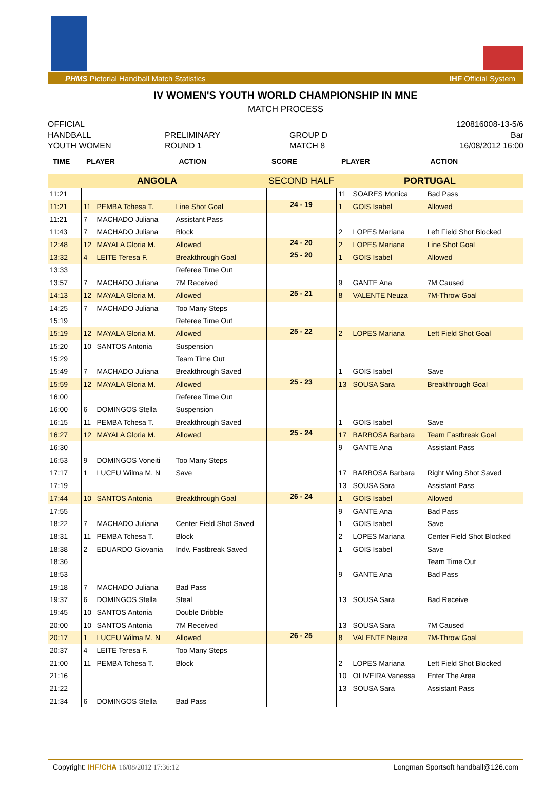PHMS Pictorial Handball Match Statistics IHF Official System
IV WOMEN'S YOUTH WORLD CHAMPIONSHIP IN MNE
MATCH PROCESS
OFFICIAL
HANDBALL
YOUTH WOMEN
PRELIMINARY
ROUND 1
GROUP D
MATCH 8
120816008-13-5/6
Bar
16/08/2012 16:00
| TIME | PLAYER | | ACTION | SCORE | PLAYER | | ACTION |
| --- | --- | --- | --- | --- | --- | --- | --- |
| ANGOLA | | | | SECOND HALF | PORTUGAL | | |
| 11:21 | | | | | 11 | SOARES Monica | Bad Pass |
| 11:21 | 11 | PEMBA Tchesa T. | Line Shot Goal | 24 - 19 | 1 | GOIS Isabel | Allowed |
| 11:21 | 7 | MACHADO Juliana | Assistant Pass | | | | |
| 11:43 | 7 | MACHADO Juliana | Block | | 2 | LOPES Mariana | Left Field Shot Blocked |
| 12:48 | 12 | MAYALA Gloria M. | Allowed | 24 - 20 | 2 | LOPES Mariana | Line Shot Goal |
| 13:32 | 4 | LEITE Teresa F. | Breakthrough Goal | 25 - 20 | 1 | GOIS Isabel | Allowed |
| 13:33 | | | Referee Time Out | | | | |
| 13:57 | 7 | MACHADO Juliana | 7M Received | | 9 | GANTE Ana | 7M Caused |
| 14:13 | 12 | MAYALA Gloria M. | Allowed | 25 - 21 | 8 | VALENTE Neuza | 7M-Throw Goal |
| 14:25 | 7 | MACHADO Juliana | Too Many Steps | | | | |
| 15:19 | | | Referee Time Out | | | | |
| 15:19 | 12 | MAYALA Gloria M. | Allowed | 25 - 22 | 2 | LOPES Mariana | Left Field Shot Goal |
| 15:20 | 10 | SANTOS Antonia | Suspension | | | | |
| 15:29 | | | Team Time Out | | | | |
| 15:49 | 7 | MACHADO Juliana | Breakthrough Saved | | 1 | GOIS Isabel | Save |
| 15:59 | 12 | MAYALA Gloria M. | Allowed | 25 - 23 | 13 | SOUSA Sara | Breakthrough Goal |
| 16:00 | | | Referee Time Out | | | | |
| 16:00 | 6 | DOMINGOS Stella | Suspension | | | | |
| 16:15 | 11 | PEMBA Tchesa T. | Breakthrough Saved | | 1 | GOIS Isabel | Save |
| 16:27 | 12 | MAYALA Gloria M. | Allowed | 25 - 24 | 17 | BARBOSA Barbara | Team Fastbreak Goal |
| 16:30 | | | | | 9 | GANTE Ana | Assistant Pass |
| 16:53 | 9 | DOMINGOS Voneiti | Too Many Steps | | | | |
| 17:17 | 1 | LUCEU Wilma M. N | Save | | 17 | BARBOSA Barbara | Right Wing Shot Saved |
| 17:19 | | | | | 13 | SOUSA Sara | Assistant Pass |
| 17:44 | 10 | SANTOS Antonia | Breakthrough Goal | 26 - 24 | 1 | GOIS Isabel | Allowed |
| 17:55 | | | | | 9 | GANTE Ana | Bad Pass |
| 18:22 | 7 | MACHADO Juliana | Center Field Shot Saved | | 1 | GOIS Isabel | Save |
| 18:31 | 11 | PEMBA Tchesa T. | Block | | 2 | LOPES Mariana | Center Field Shot Blocked |
| 18:38 | 2 | EDUARDO Giovania | Indv. Fastbreak Saved | | 1 | GOIS Isabel | Save |
| 18:36 | | | | | | | Team Time Out |
| 18:53 | | | | | 9 | GANTE Ana | Bad Pass |
| 19:18 | 7 | MACHADO Juliana | Bad Pass | | | | |
| 19:37 | 6 | DOMINGOS Stella | Steal | | 13 | SOUSA Sara | Bad Receive |
| 19:45 | 10 | SANTOS Antonia | Double Dribble | | | | |
| 20:00 | 10 | SANTOS Antonia | 7M Received | | 13 | SOUSA Sara | 7M Caused |
| 20:17 | 1 | LUCEU Wilma M. N | Allowed | 26 - 25 | 8 | VALENTE Neuza | 7M-Throw Goal |
| 20:37 | 4 | LEITE Teresa F. | Too Many Steps | | | | |
| 21:00 | 11 | PEMBA Tchesa T. | Block | | 2 | LOPES Mariana | Left Field Shot Blocked |
| 21:16 | | | | | 10 | OLIVEIRA Vanessa | Enter The Area |
| 21:22 | | | | | 13 | SOUSA Sara | Assistant Pass |
| 21:34 | 6 | DOMINGOS Stella | Bad Pass | | | | |
Copyright: IHF/CHA 16/08/2012 17:36:12 Longman Sportsoft handball@126.com